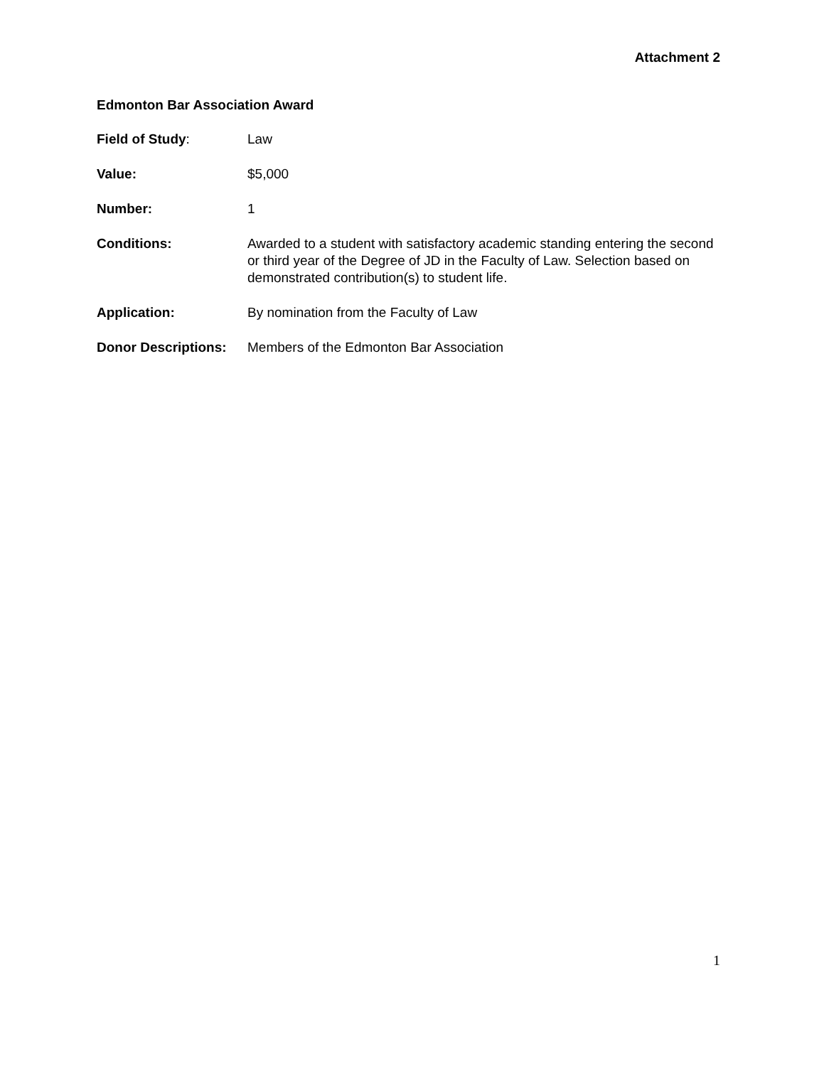Attachment 2
Edmonton Bar Association Award
Field of Study: Law
Value: $5,000
Number: 1
Conditions: Awarded to a student with satisfactory academic standing entering the second or third year of the Degree of JD in the Faculty of Law. Selection based on demonstrated contribution(s) to student life.
Application: By nomination from the Faculty of Law
Donor Descriptions:
Members of the Edmonton Bar Association
1